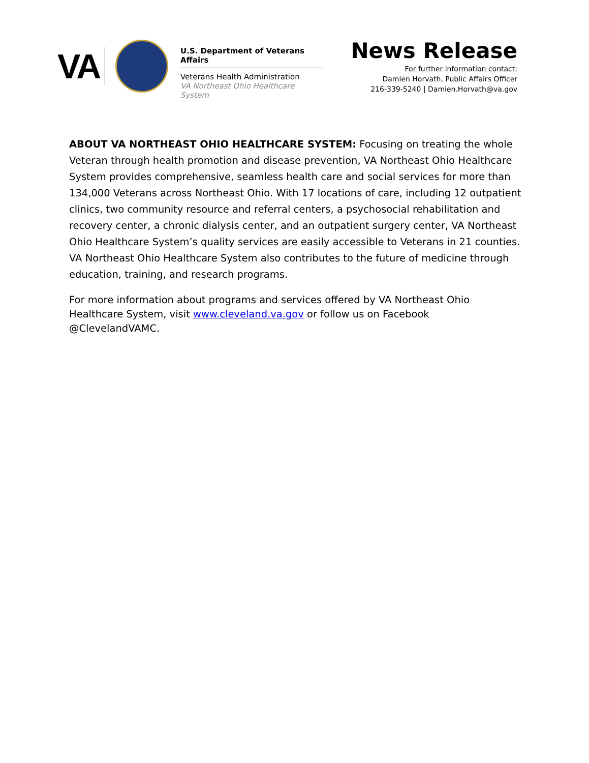VA
U.S. Department of Veterans Affairs
Veterans Health Administration
VA Northeast Ohio Healthcare System
News Release
For further information contact:
Damien Horvath, Public Affairs Officer
216-339-5240 | Damien.Horvath@va.gov
ABOUT VA NORTHEAST OHIO HEALTHCARE SYSTEM: Focusing on treating the whole Veteran through health promotion and disease prevention, VA Northeast Ohio Healthcare System provides comprehensive, seamless health care and social services for more than 134,000 Veterans across Northeast Ohio. With 17 locations of care, including 12 outpatient clinics, two community resource and referral centers, a psychosocial rehabilitation and recovery center, a chronic dialysis center, and an outpatient surgery center, VA Northeast Ohio Healthcare System’s quality services are easily accessible to Veterans in 21 counties. VA Northeast Ohio Healthcare System also contributes to the future of medicine through education, training, and research programs.
For more information about programs and services offered by VA Northeast Ohio Healthcare System, visit www.cleveland.va.gov or follow us on Facebook @ClevelandVAMC.